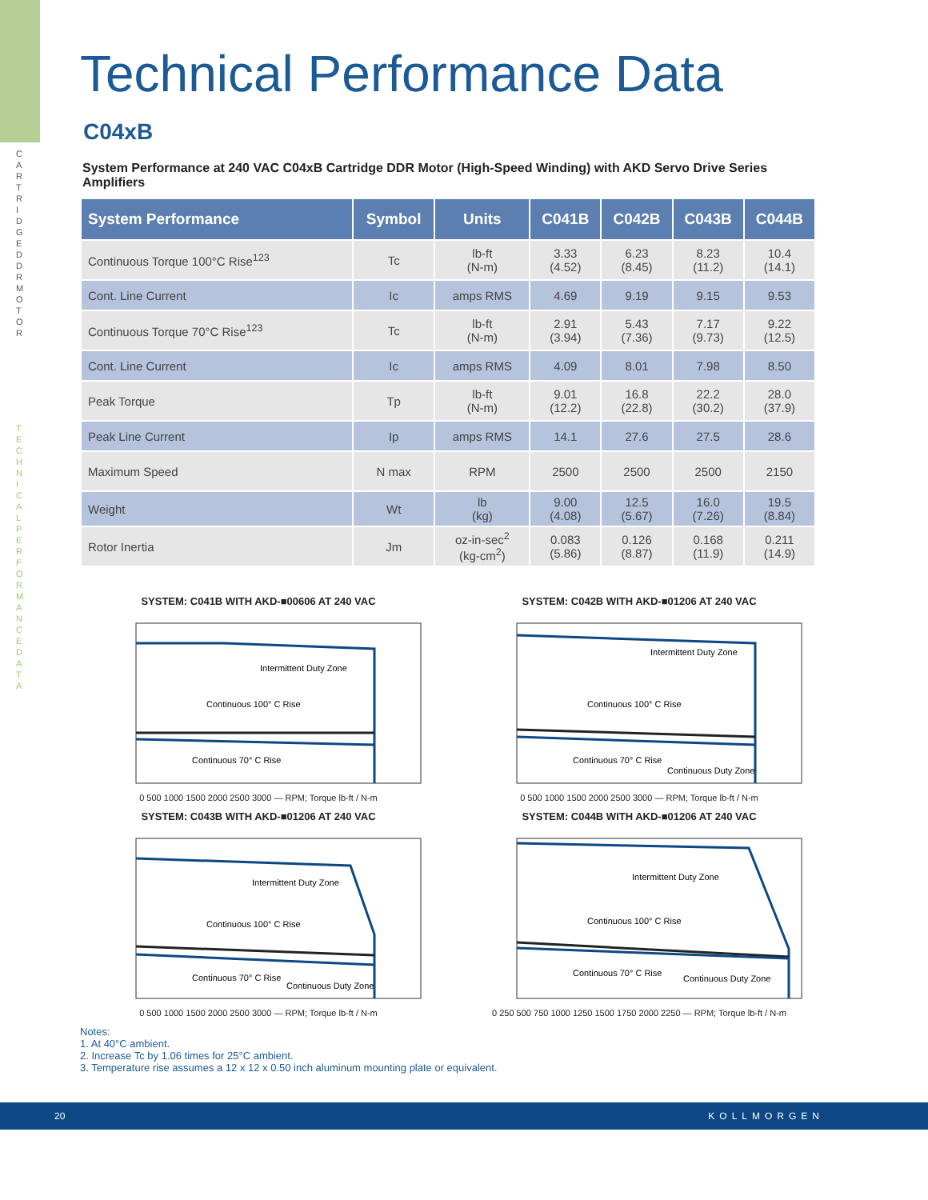CARTRIDGE DDR MOTOR
TECHNICAL PERFORMANCE DATA
Technical Performance Data
C04xB
System Performance at 240 VAC C04xB Cartridge DDR Motor (High-Speed Winding) with AKD Servo Drive Series Amplifiers
| System Performance | Symbol | Units | C041B | C042B | C043B | C044B |
| --- | --- | --- | --- | --- | --- | --- |
| Continuous Torque 100°C Rise<sup>123</sup> | Tc | lb-ft (N-m) | 3.33 (4.52) | 6.23 (8.45) | 8.23 (11.2) | 10.4 (14.1) |
| Cont. Line Current | Ic | amps RMS | 4.69 | 9.19 | 9.15 | 9.53 |
| Continuous Torque 70°C Rise<sup>123</sup> | Tc | lb-ft (N-m) | 2.91 (3.94) | 5.43 (7.36) | 7.17 (9.73) | 9.22 (12.5) |
| Cont. Line Current | Ic | amps RMS | 4.09 | 8.01 | 7.98 | 8.50 |
| Peak Torque | Tp | lb-ft (N-m) | 9.01 (12.2) | 16.8 (22.8) | 22.2 (30.2) | 28.0 (37.9) |
| Peak Line Current | Ip | amps RMS | 14.1 | 27.6 | 27.5 | 28.6 |
| Maximum Speed | N max | RPM | 2500 | 2500 | 2500 | 2150 |
| Weight | Wt | lb (kg) | 9.00 (4.08) | 12.5 (5.67) | 16.0 (7.26) | 19.5 (8.84) |
| Rotor Inertia | Jm | oz-in-sec<sup>2</sup> (kg-cm<sup>2</sup>) | 0.083 (5.86) | 0.126 (8.87) | 0.168 (11.9) | 0.211 (14.9) |
SYSTEM: C041B WITH AKD-■00606 AT 240 VAC
Intermittent Duty Zone
Continuous 100° C Rise
Continuous 70° C Rise
0 500 1000 1500 2000 2500 3000 — RPM; Torque lb-ft / N-m
SYSTEM: C042B WITH AKD-■01206 AT 240 VAC
Intermittent Duty Zone
Continuous 100° C Rise
Continuous 70° C Rise
Continuous Duty Zone
0 500 1000 1500 2000 2500 3000 — RPM; Torque lb-ft / N-m
SYSTEM: C043B WITH AKD-■01206 AT 240 VAC
Intermittent Duty Zone
Continuous 100° C Rise
Continuous 70° C Rise
Continuous Duty Zone
0 500 1000 1500 2000 2500 3000 — RPM; Torque lb-ft / N-m
SYSTEM: C044B WITH AKD-■01206 AT 240 VAC
Intermittent Duty Zone
Continuous 100° C Rise
Continuous 70° C Rise
Continuous Duty Zone
0 250 500 750 1000 1250 1500 1750 2000 2250 — RPM; Torque lb-ft / N-m
Notes:
1. At 40°C ambient.
2. Increase Tc by 1.06 times for 25°C ambient.
3. Temperature rise assumes a 12 x 12 x 0.50 inch aluminum mounting plate or equivalent.
20 KOLLMORGEN